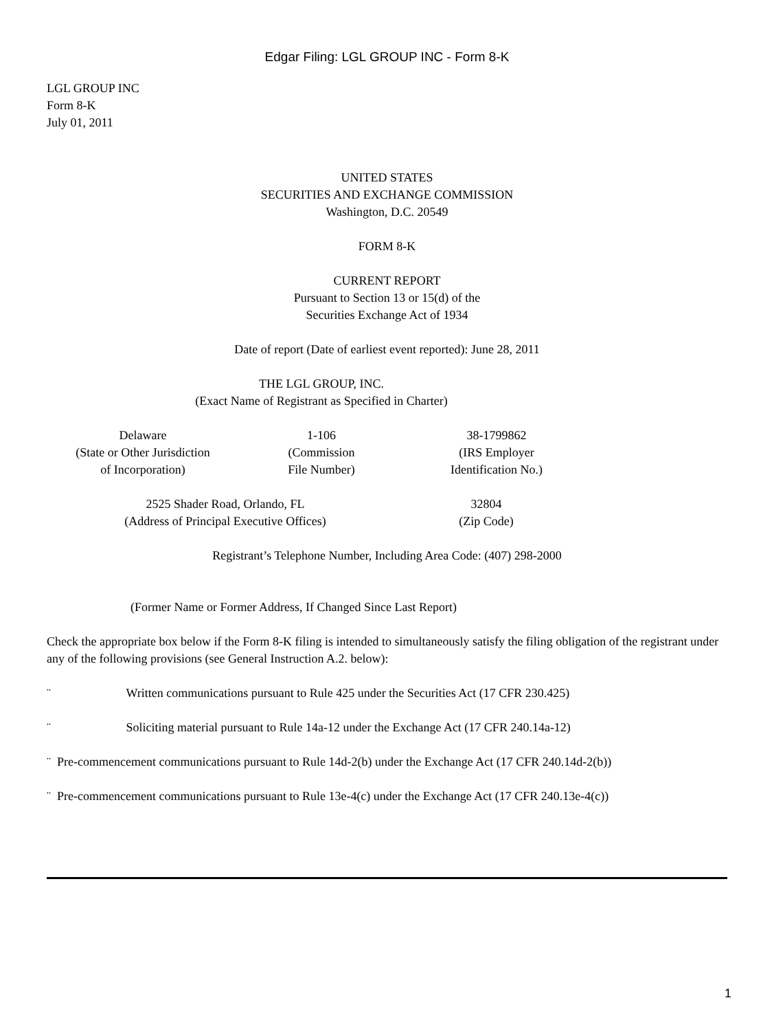Edgar Filing: LGL GROUP INC - Form 8-K
LGL GROUP INC
Form 8-K
July 01, 2011
UNITED STATES
SECURITIES AND EXCHANGE COMMISSION
Washington, D.C. 20549
FORM 8-K
CURRENT REPORT
Pursuant to Section 13 or 15(d) of the
Securities Exchange Act of 1934
Date of report (Date of earliest event reported): June 28, 2011
THE LGL GROUP, INC.
(Exact Name of Registrant as Specified in Charter)
| Delaware (State or Other Jurisdiction of Incorporation) | 1-106 (Commission File Number) | 38-1799862 (IRS Employer Identification No.) |
| 2525 Shader Road, Orlando, FL (Address of Principal Executive Offices) | 32804 (Zip Code) |
Registrant’s Telephone Number, Including Area Code: (407) 298-2000
(Former Name or Former Address, If Changed Since Last Report)
Check the appropriate box below if the Form 8-K filing is intended to simultaneously satisfy the filing obligation of the registrant under any of the following provisions (see General Instruction A.2. below):
¨ Written communications pursuant to Rule 425 under the Securities Act (17 CFR 230.425)
¨ Soliciting material pursuant to Rule 14a-12 under the Exchange Act (17 CFR 240.14a-12)
¨ Pre-commencement communications pursuant to Rule 14d-2(b) under the Exchange Act (17 CFR 240.14d-2(b))
¨ Pre-commencement communications pursuant to Rule 13e-4(c) under the Exchange Act (17 CFR 240.13e-4(c))
1